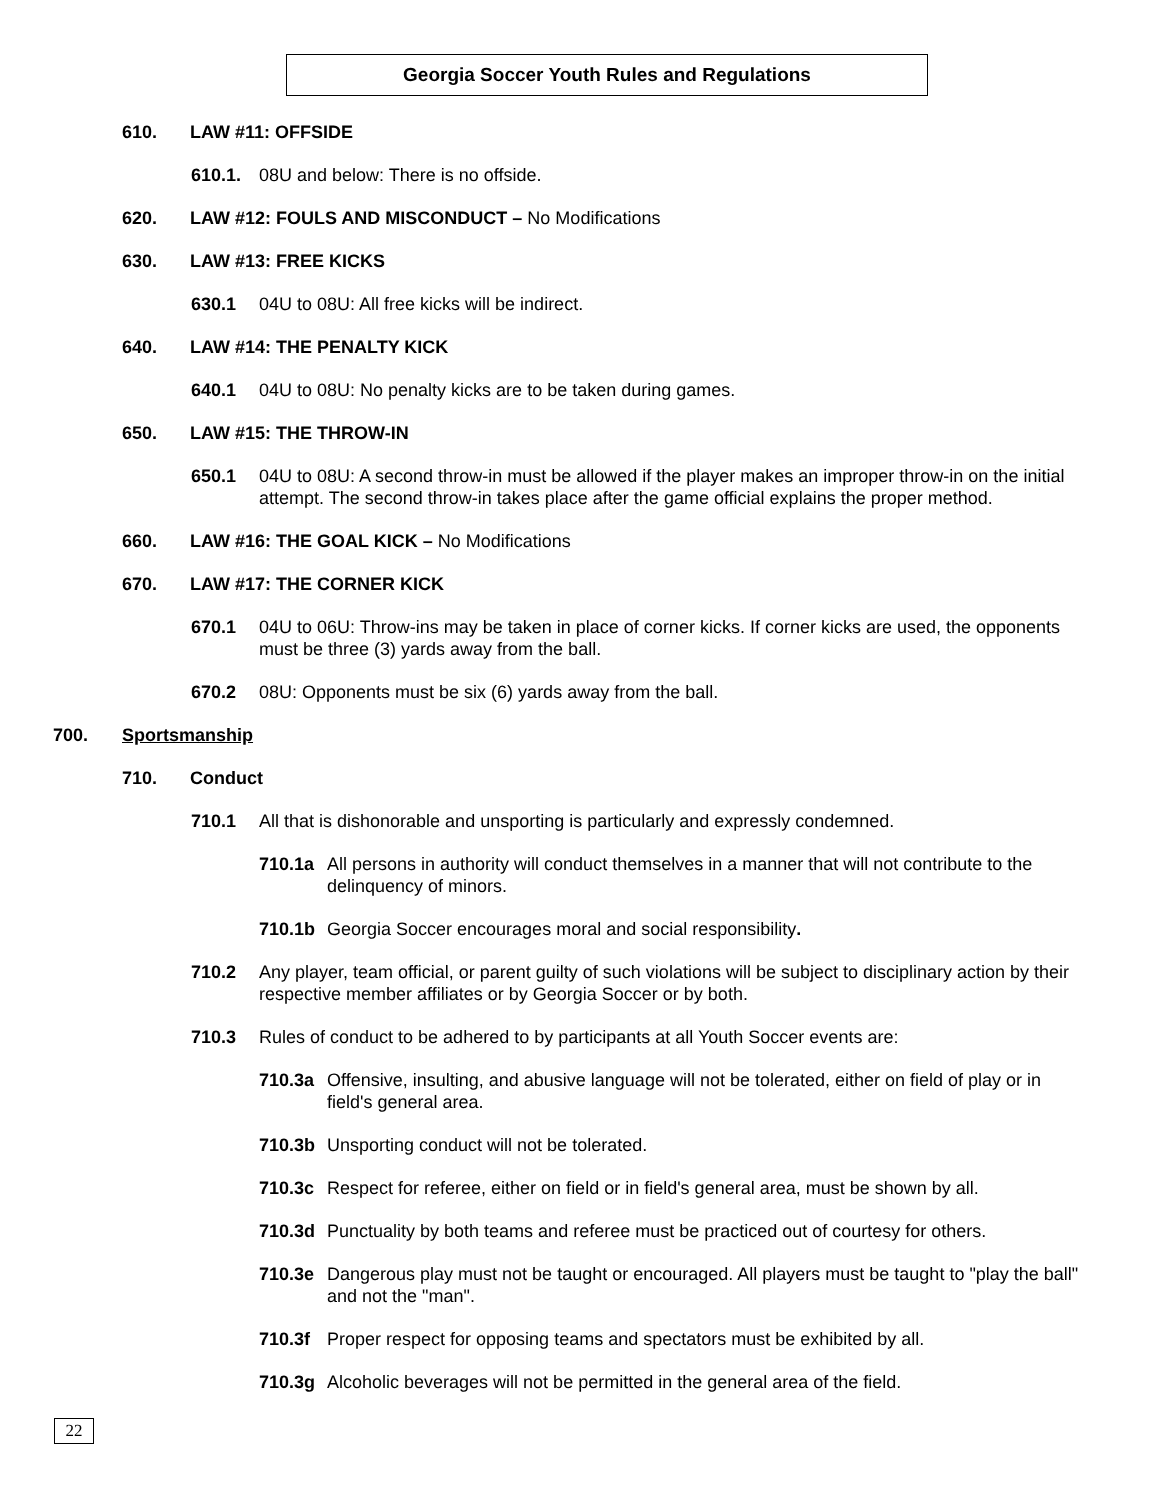Georgia Soccer Youth Rules and Regulations
610. LAW #11: OFFSIDE
610.1. 08U and below: There is no offside.
620. LAW #12: FOULS AND MISCONDUCT – No Modifications
630. LAW #13: FREE KICKS
630.1 04U to 08U: All free kicks will be indirect.
640. LAW #14: THE PENALTY KICK
640.1 04U to 08U: No penalty kicks are to be taken during games.
650. LAW #15: THE THROW-IN
650.1 04U to 08U: A second throw-in must be allowed if the player makes an improper throw-in on the initial attempt. The second throw-in takes place after the game official explains the proper method.
660. LAW #16: THE GOAL KICK – No Modifications
670. LAW #17: THE CORNER KICK
670.1 04U to 06U: Throw-ins may be taken in place of corner kicks. If corner kicks are used, the opponents must be three (3) yards away from the ball.
670.2 08U: Opponents must be six (6) yards away from the ball.
700. Sportsmanship
710. Conduct
710.1 All that is dishonorable and unsporting is particularly and expressly condemned.
710.1a All persons in authority will conduct themselves in a manner that will not contribute to the delinquency of minors.
710.1b Georgia Soccer encourages moral and social responsibility.
710.2 Any player, team official, or parent guilty of such violations will be subject to disciplinary action by their respective member affiliates or by Georgia Soccer or by both.
710.3 Rules of conduct to be adhered to by participants at all Youth Soccer events are:
710.3a Offensive, insulting, and abusive language will not be tolerated, either on field of play or in field's general area.
710.3b Unsporting conduct will not be tolerated.
710.3c Respect for referee, either on field or in field's general area, must be shown by all.
710.3d Punctuality by both teams and referee must be practiced out of courtesy for others.
710.3e Dangerous play must not be taught or encouraged. All players must be taught to "play the ball" and not the "man".
710.3f Proper respect for opposing teams and spectators must be exhibited by all.
710.3g Alcoholic beverages will not be permitted in the general area of the field.
22